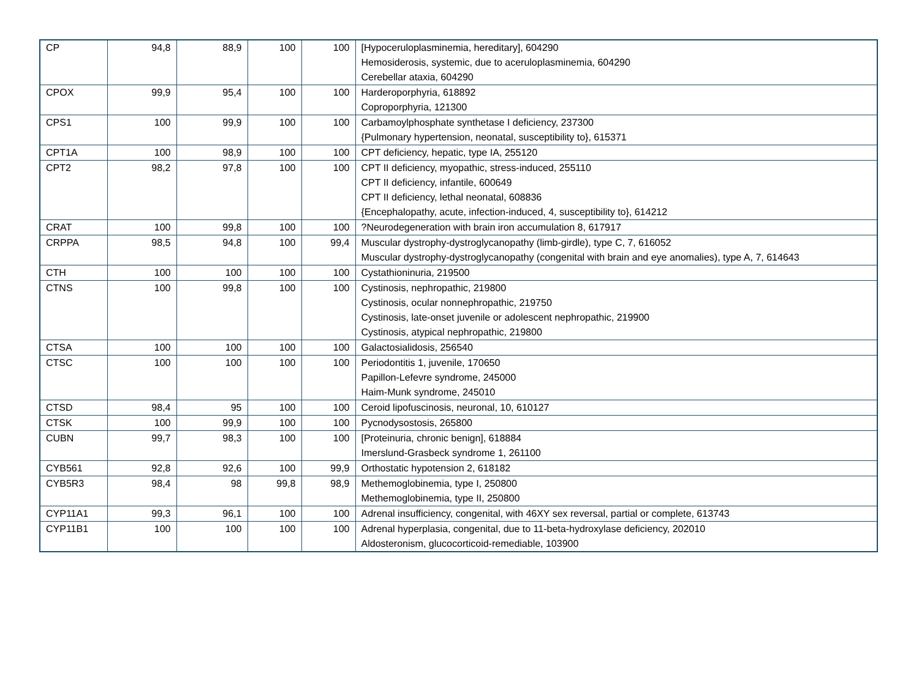| CP | 94,8 | 88,9 | 100 | 100 | [Hypoceruloplasminemia, hereditary], 604290 Hemosiderosis, systemic, due to aceruloplasminemia, 604290 Cerebellar ataxia, 604290 |
| CPOX | 99,9 | 95,4 | 100 | 100 | Harderoporphyria, 618892 Coproporphyria, 121300 |
| CPS1 | 100 | 99,9 | 100 | 100 | Carbamoylphosphate synthetase I deficiency, 237300 {Pulmonary hypertension, neonatal, susceptibility to}, 615371 |
| CPT1A | 100 | 98,9 | 100 | 100 | CPT deficiency, hepatic, type IA, 255120 |
| CPT2 | 98,2 | 97,8 | 100 | 100 | CPT II deficiency, myopathic, stress-induced, 255110 CPT II deficiency, infantile, 600649 CPT II deficiency, lethal neonatal, 608836 {Encephalopathy, acute, infection-induced, 4, susceptibility to}, 614212 |
| CRAT | 100 | 99,8 | 100 | 100 | ?Neurodegeneration with brain iron accumulation 8, 617917 |
| CRPPA | 98,5 | 94,8 | 100 | 99,4 | Muscular dystrophy-dystroglycanopathy (limb-girdle), type C, 7, 616052 Muscular dystrophy-dystroglycanopathy (congenital with brain and eye anomalies), type A, 7, 614643 |
| CTH | 100 | 100 | 100 | 100 | Cystathioninuria, 219500 |
| CTNS | 100 | 99,8 | 100 | 100 | Cystinosis, nephropathic, 219800 Cystinosis, ocular nonnephropathic, 219750 Cystinosis, late-onset juvenile or adolescent nephropathic, 219900 Cystinosis, atypical nephropathic, 219800 |
| CTSA | 100 | 100 | 100 | 100 | Galactosialidosis, 256540 |
| CTSC | 100 | 100 | 100 | 100 | Periodontitis 1, juvenile, 170650 Papillon-Lefevre syndrome, 245000 Haim-Munk syndrome, 245010 |
| CTSD | 98,4 | 95 | 100 | 100 | Ceroid lipofuscinosis, neuronal, 10, 610127 |
| CTSK | 100 | 99,9 | 100 | 100 | Pycnodysostosis, 265800 |
| CUBN | 99,7 | 98,3 | 100 | 100 | [Proteinuria, chronic benign], 618884 Imerslund-Grasbeck syndrome 1, 261100 |
| CYB561 | 92,8 | 92,6 | 100 | 99,9 | Orthostatic hypotension 2, 618182 |
| CYB5R3 | 98,4 | 98 | 99,8 | 98,9 | Methemoglobinemia, type I, 250800 Methemoglobinemia, type II, 250800 |
| CYP11A1 | 99,3 | 96,1 | 100 | 100 | Adrenal insufficiency, congenital, with 46XY sex reversal, partial or complete, 613743 |
| CYP11B1 | 100 | 100 | 100 | 100 | Adrenal hyperplasia, congenital, due to 11-beta-hydroxylase deficiency, 202010 Aldosteronism, glucocorticoid-remediable, 103900 |